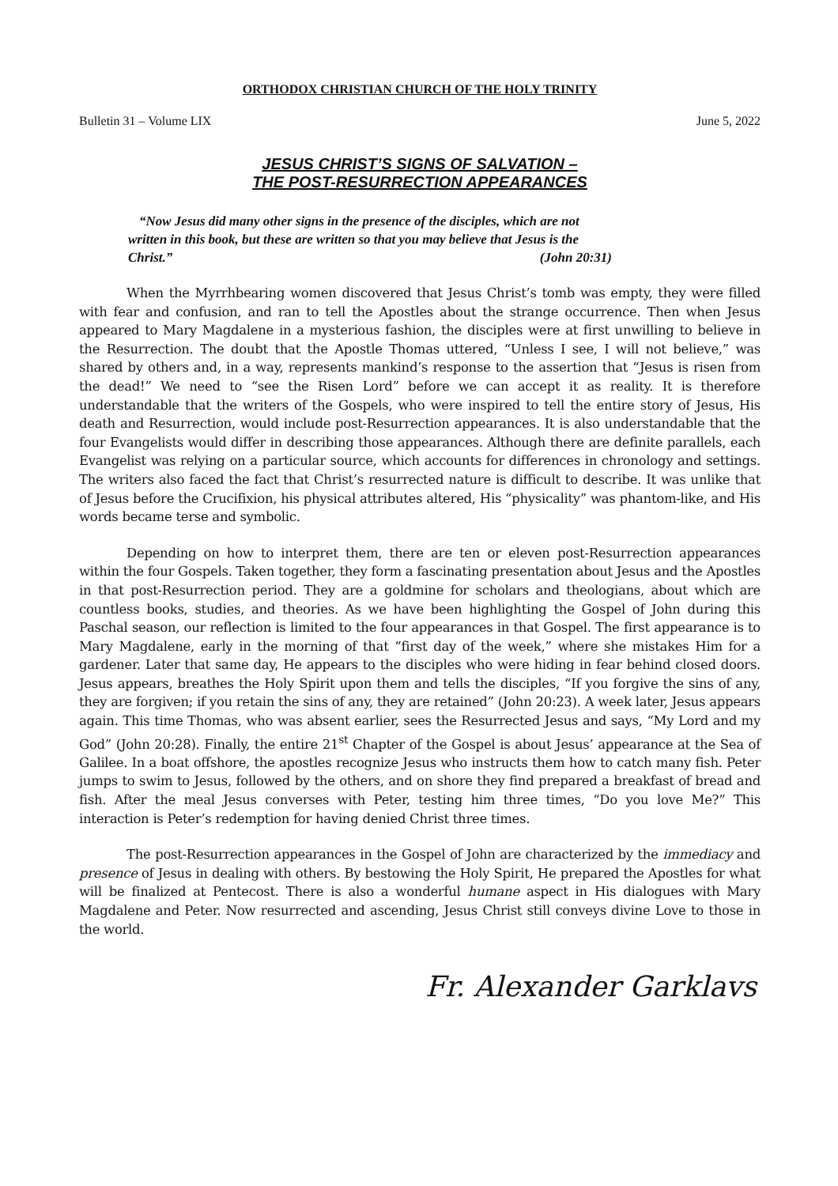ORTHODOX CHRISTIAN CHURCH OF THE HOLY TRINITY
Bulletin 31 – Volume LIX June 5, 2022
JESUS CHRIST’S SIGNS OF SALVATION –
THE POST-RESURRECTION APPEARANCES
“Now Jesus did many other signs in the presence of the disciples, which are not
written in this book, but these are written so that you may believe that Jesus is the
Christ.” (John 20:31)
When the Myrrhbearing women discovered that Jesus Christ’s tomb was empty, they were filled with fear and confusion, and ran to tell the Apostles about the strange occurrence. Then when Jesus appeared to Mary Magdalene in a mysterious fashion, the disciples were at first unwilling to believe in the Resurrection. The doubt that the Apostle Thomas uttered, “Unless I see, I will not believe,” was shared by others and, in a way, represents mankind’s response to the assertion that “Jesus is risen from the dead!” We need to “see the Risen Lord” before we can accept it as reality. It is therefore understandable that the writers of the Gospels, who were inspired to tell the entire story of Jesus, His death and Resurrection, would include post-Resurrection appearances. It is also understandable that the four Evangelists would differ in describing those appearances. Although there are definite parallels, each Evangelist was relying on a particular source, which accounts for differences in chronology and settings. The writers also faced the fact that Christ’s resurrected nature is difficult to describe. It was unlike that of Jesus before the Crucifixion, his physical attributes altered, His “physicality” was phantom-like, and His words became terse and symbolic.
Depending on how to interpret them, there are ten or eleven post-Resurrection appearances within the four Gospels. Taken together, they form a fascinating presentation about Jesus and the Apostles in that post-Resurrection period. They are a goldmine for scholars and theologians, about which are countless books, studies, and theories. As we have been highlighting the Gospel of John during this Paschal season, our reflection is limited to the four appearances in that Gospel. The first appearance is to Mary Magdalene, early in the morning of that “first day of the week,” where she mistakes Him for a gardener. Later that same day, He appears to the disciples who were hiding in fear behind closed doors. Jesus appears, breathes the Holy Spirit upon them and tells the disciples, “If you forgive the sins of any, they are forgiven; if you retain the sins of any, they are retained” (John 20:23). A week later, Jesus appears again. This time Thomas, who was absent earlier, sees the Resurrected Jesus and says, “My Lord and my God” (John 20:28). Finally, the entire 21<sup>st</sup> Chapter of the Gospel is about Jesus’ appearance at the Sea of Galilee. In a boat offshore, the apostles recognize Jesus who instructs them how to catch many fish. Peter jumps to swim to Jesus, followed by the others, and on shore they find prepared a breakfast of bread and fish. After the meal Jesus converses with Peter, testing him three times, “Do you love Me?” This interaction is Peter’s redemption for having denied Christ three times.
The post-Resurrection appearances in the Gospel of John are characterized by the immediacy and presence of Jesus in dealing with others. By bestowing the Holy Spirit, He prepared the Apostles for what will be finalized at Pentecost. There is also a wonderful humane aspect in His dialogues with Mary Magdalene and Peter. Now resurrected and ascending, Jesus Christ still conveys divine Love to those in the world.
Fr. Alexander Garklavs